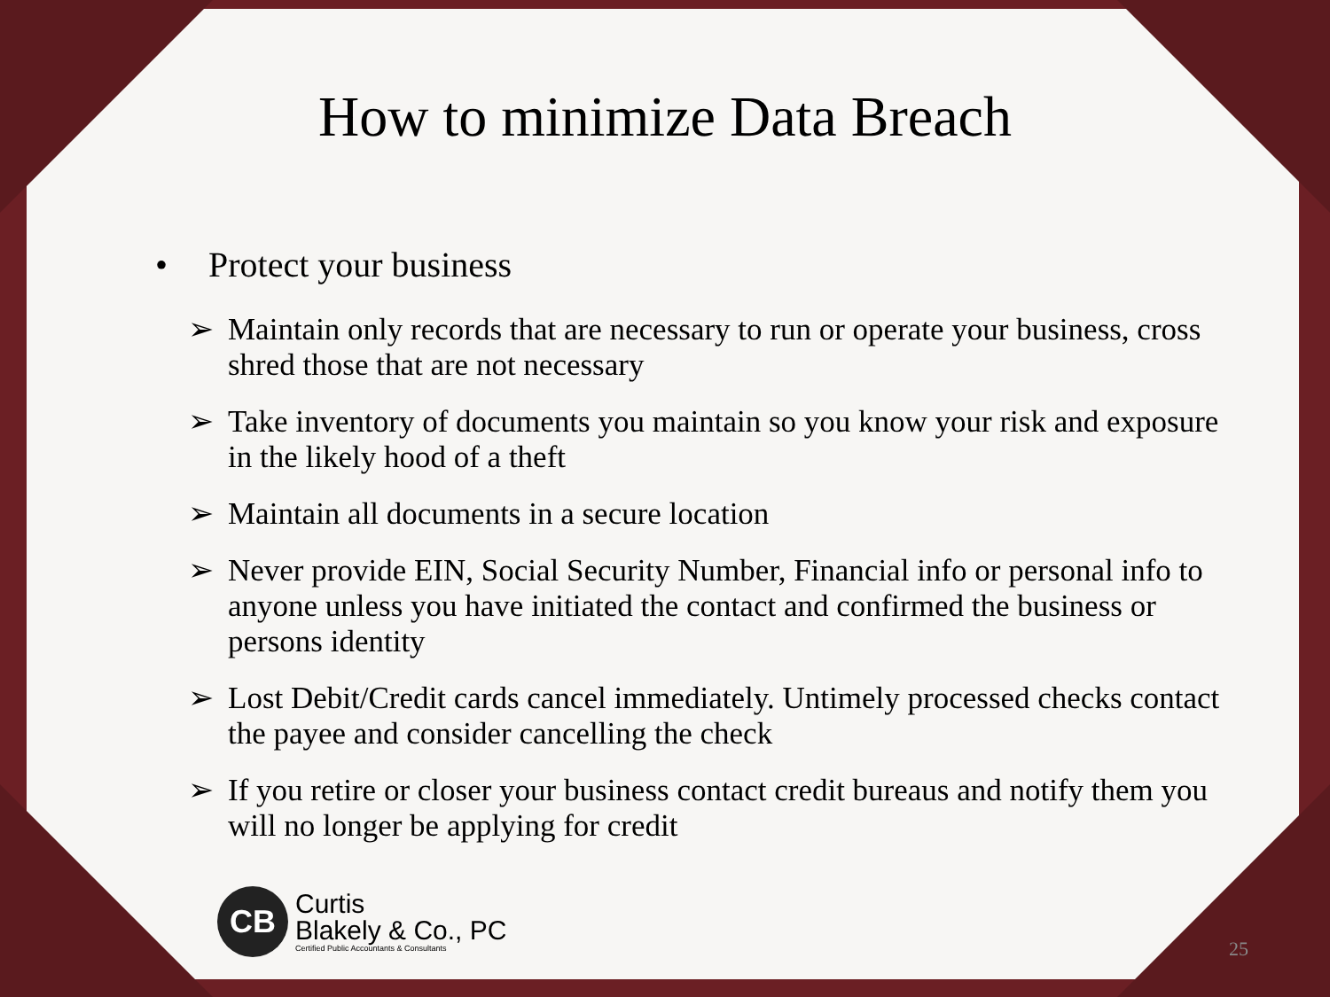How to minimize Data Breach
• Protect your business
➢ Maintain only records that are necessary to run or operate your business, cross shred those that are not necessary
➢ Take inventory of documents you maintain so you know your risk and exposure in the likely hood of a theft
➢ Maintain all documents in a secure location
➢ Never provide EIN, Social Security Number, Financial info or personal info to anyone unless you have initiated the contact and confirmed the business or persons identity
➢ Lost Debit/Credit cards cancel immediately. Untimely processed checks contact the payee and consider cancelling the check
➢ If you retire or closer your business contact credit bureaus and notify them you will no longer be applying for credit
CB
Curtis
Blakely & Co., PC
Certified Public Accountants & Consultants
25